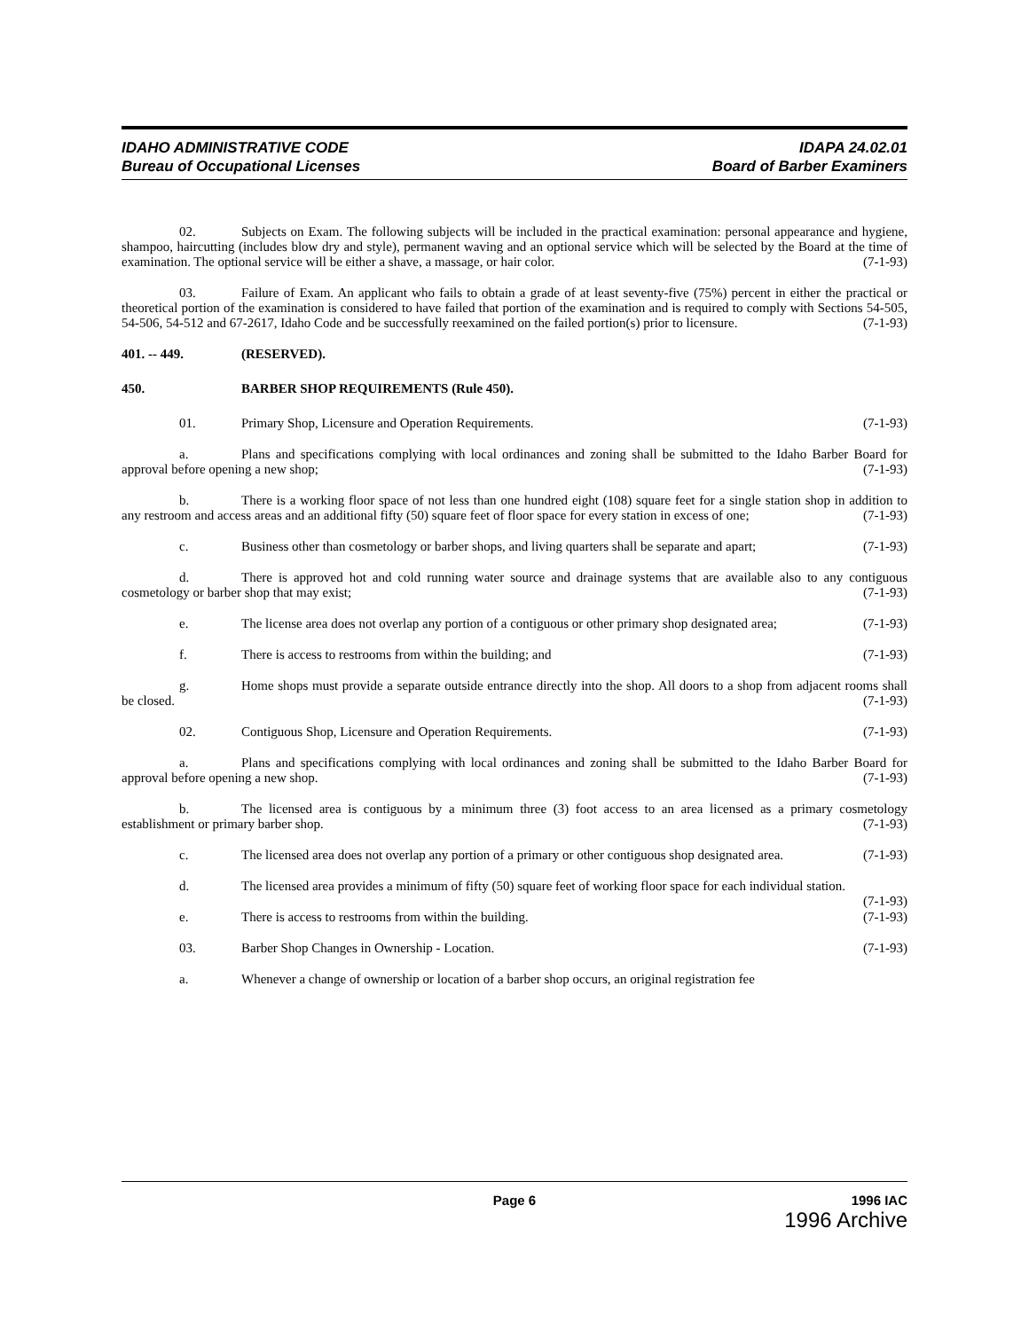IDAHO ADMINISTRATIVE CODE
Bureau of Occupational Licenses
IDAPA 24.02.01
Board of Barber Examiners
02. Subjects on Exam. The following subjects will be included in the practical examination: personal appearance and hygiene, shampoo, haircutting (includes blow dry and style), permanent waving and an optional service which will be selected by the Board at the time of examination. The optional service will be either a shave, a massage, or hair color. (7-1-93)
03. Failure of Exam. An applicant who fails to obtain a grade of at least seventy-five (75%) percent in either the practical or theoretical portion of the examination is considered to have failed that portion of the examination and is required to comply with Sections 54-505, 54-506, 54-512 and 67-2617, Idaho Code and be successfully reexamined on the failed portion(s) prior to licensure. (7-1-93)
401. -- 449. (RESERVED).
450. BARBER SHOP REQUIREMENTS (Rule 450).
01. Primary Shop, Licensure and Operation Requirements. (7-1-93)
a. Plans and specifications complying with local ordinances and zoning shall be submitted to the Idaho Barber Board for approval before opening a new shop; (7-1-93)
b. There is a working floor space of not less than one hundred eight (108) square feet for a single station shop in addition to any restroom and access areas and an additional fifty (50) square feet of floor space for every station in excess of one; (7-1-93)
c. Business other than cosmetology or barber shops, and living quarters shall be separate and apart; (7-1-93)
d. There is approved hot and cold running water source and drainage systems that are available also to any contiguous cosmetology or barber shop that may exist; (7-1-93)
e. The license area does not overlap any portion of a contiguous or other primary shop designated area; (7-1-93)
f. There is access to restrooms from within the building; and (7-1-93)
g. Home shops must provide a separate outside entrance directly into the shop. All doors to a shop from adjacent rooms shall be closed. (7-1-93)
02. Contiguous Shop, Licensure and Operation Requirements. (7-1-93)
a. Plans and specifications complying with local ordinances and zoning shall be submitted to the Idaho Barber Board for approval before opening a new shop. (7-1-93)
b. The licensed area is contiguous by a minimum three (3) foot access to an area licensed as a primary cosmetology establishment or primary barber shop. (7-1-93)
c. The licensed area does not overlap any portion of a primary or other contiguous shop designated area. (7-1-93)
d. The licensed area provides a minimum of fifty (50) square feet of working floor space for each individual station. (7-1-93)
e. There is access to restrooms from within the building. (7-1-93)
03. Barber Shop Changes in Ownership - Location. (7-1-93)
a. Whenever a change of ownership or location of a barber shop occurs, an original registration fee
Page 6 1996 IAC
1996 Archive